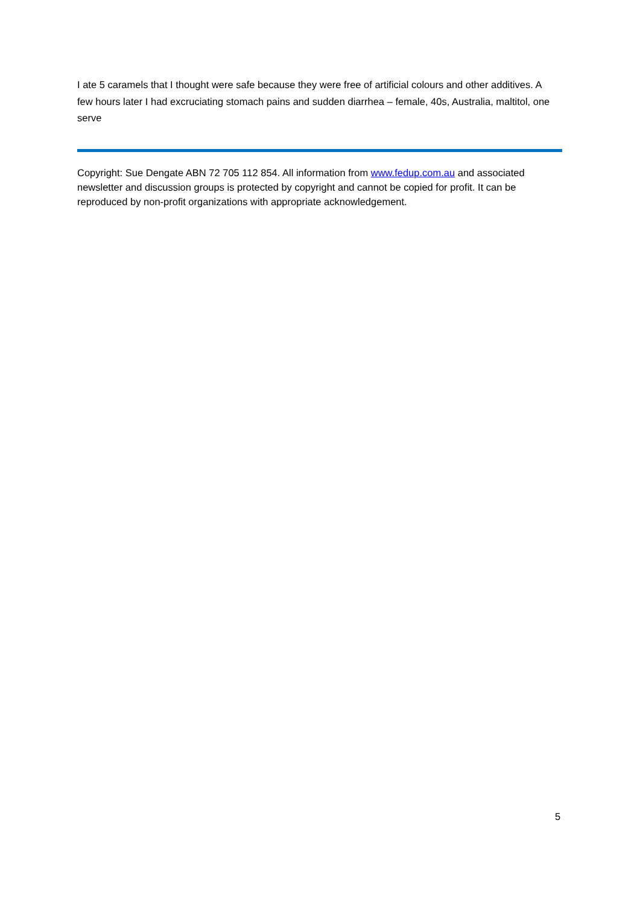I ate 5 caramels that I thought were safe because they were free of artificial colours and other additives. A few hours later I had excruciating stomach pains and sudden diarrhea – female, 40s, Australia, maltitol, one serve
Copyright: Sue Dengate ABN 72 705 112 854. All information from www.fedup.com.au and associated newsletter and discussion groups is protected by copyright and cannot be copied for profit. It can be reproduced by non-profit organizations with appropriate acknowledgement.
5